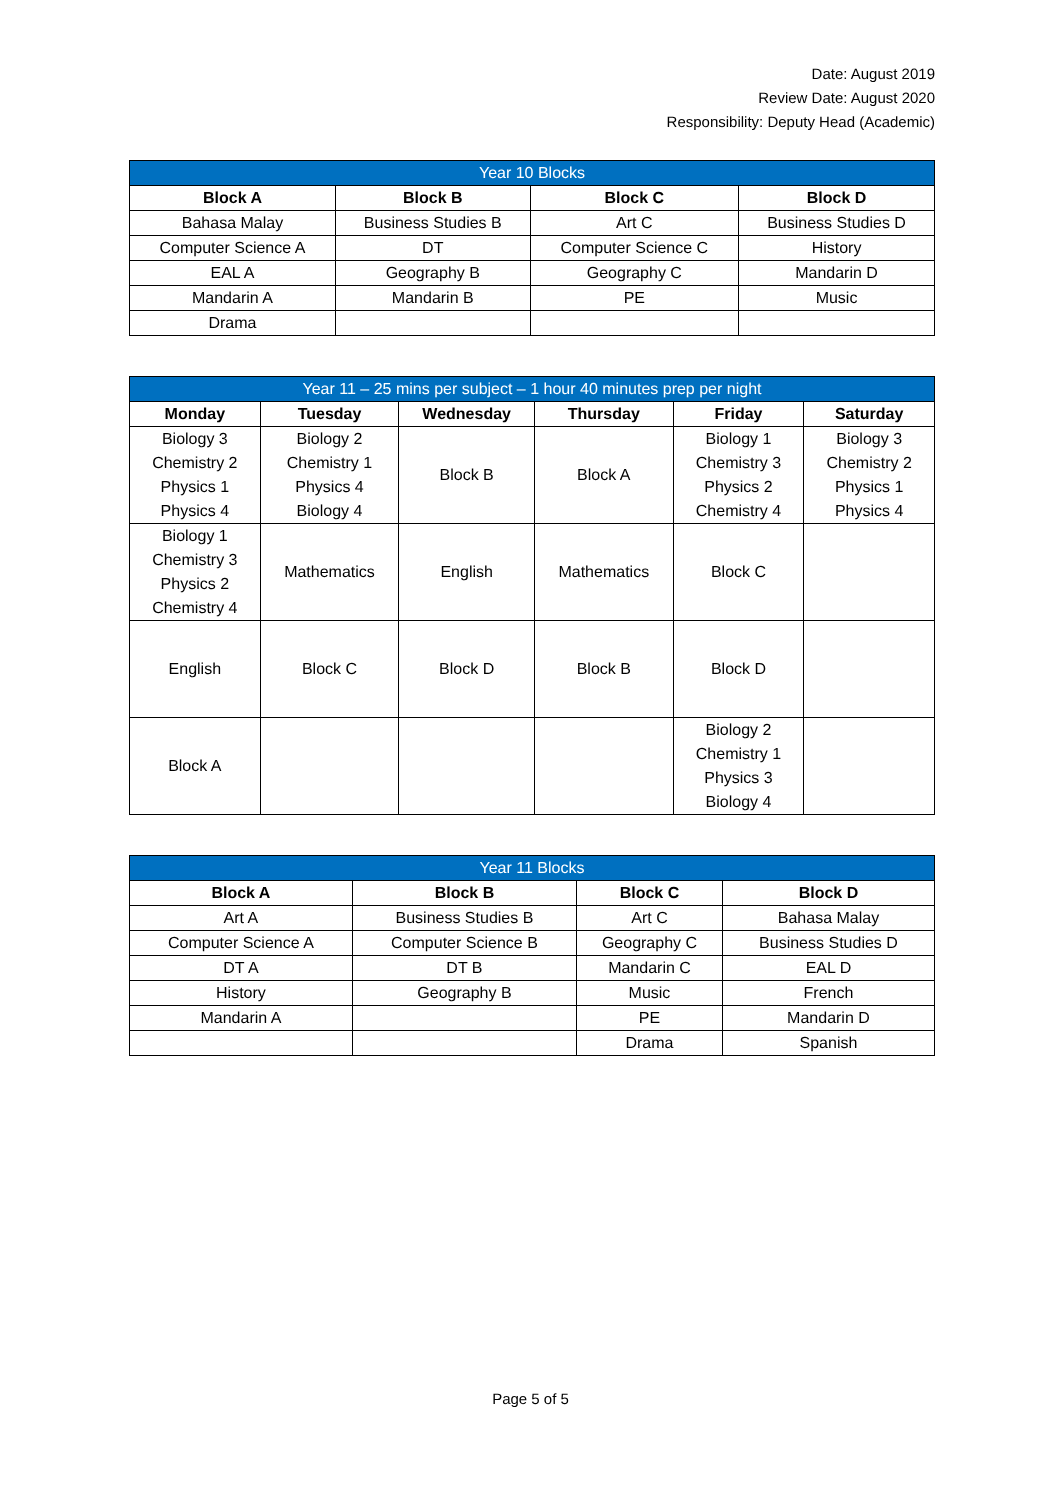Date: August 2019
Review Date: August 2020
Responsibility: Deputy Head (Academic)
| Year 10 Blocks | | | |
| --- | --- | --- | --- |
| Block A | Block B | Block C | Block D |
| Bahasa Malay | Business Studies B | Art C | Business Studies D |
| Computer Science A | DT | Computer Science C | History |
| EAL A | Geography B | Geography C | Mandarin D |
| Mandarin A | Mandarin B | PE | Music |
| Drama | | | |
| Year 11 – 25 mins per subject – 1 hour 40 minutes prep per night | | | | | |
| --- | --- | --- | --- | --- | --- |
| Monday | Tuesday | Wednesday | Thursday | Friday | Saturday |
| Biology 3 Chemistry 2 Physics 1 Physics 4 | Biology 2 Chemistry 1 Physics 4 Biology 4 | Block B | Block A | Biology 1 Chemistry 3 Physics 2 Chemistry 4 | Biology 3 Chemistry 2 Physics 1 Physics 4 |
| Biology 1 Chemistry 3 Physics 2 Chemistry 4 | Mathematics | English | Mathematics | Block C | |
| English | Block C | Block D | Block B | Block D | |
| Block A | | | | Biology 2 Chemistry 1 Physics 3 Biology 4 | |
| Year 11 Blocks | | | |
| --- | --- | --- | --- |
| Block A | Block B | Block C | Block D |
| Art A | Business Studies B | Art C | Bahasa Malay |
| Computer Science A | Computer Science B | Geography C | Business Studies D |
| DT A | DT B | Mandarin C | EAL D |
| History | Geography B | Music | French |
| Mandarin A | | PE | Mandarin D |
| | | Drama | Spanish |
Page 5 of 5